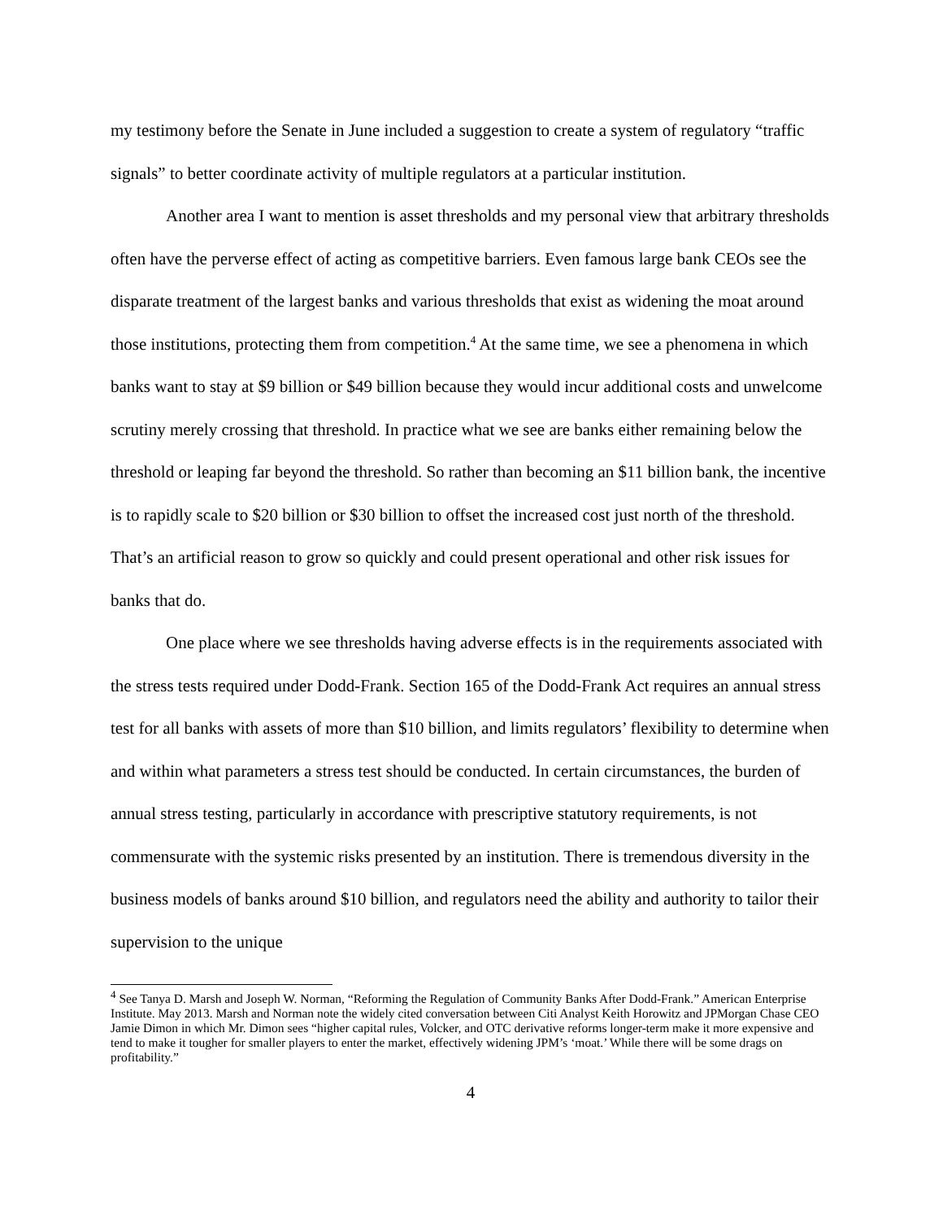my testimony before the Senate in June included a suggestion to create a system of regulatory “traffic signals” to better coordinate activity of multiple regulators at a particular institution.
Another area I want to mention is asset thresholds and my personal view that arbitrary thresholds often have the perverse effect of acting as competitive barriers. Even famous large bank CEOs see the disparate treatment of the largest banks and various thresholds that exist as widening the moat around those institutions, protecting them from competition.<sup>4</sup> At the same time, we see a phenomena in which banks want to stay at $9 billion or $49 billion because they would incur additional costs and unwelcome scrutiny merely crossing that threshold. In practice what we see are banks either remaining below the threshold or leaping far beyond the threshold. So rather than becoming an $11 billion bank, the incentive is to rapidly scale to $20 billion or $30 billion to offset the increased cost just north of the threshold. That’s an artificial reason to grow so quickly and could present operational and other risk issues for banks that do.
One place where we see thresholds having adverse effects is in the requirements associated with the stress tests required under Dodd-Frank. Section 165 of the Dodd-Frank Act requires an annual stress test for all banks with assets of more than $10 billion, and limits regulators’ flexibility to determine when and within what parameters a stress test should be conducted. In certain circumstances, the burden of annual stress testing, particularly in accordance with prescriptive statutory requirements, is not commensurate with the systemic risks presented by an institution. There is tremendous diversity in the business models of banks around $10 billion, and regulators need the ability and authority to tailor their supervision to the unique
<sup>4</sup> See Tanya D. Marsh and Joseph W. Norman, “Reforming the Regulation of Community Banks After Dodd-Frank.” American Enterprise Institute. May 2013. Marsh and Norman note the widely cited conversation between Citi Analyst Keith Horowitz and JPMorgan Chase CEO Jamie Dimon in which Mr. Dimon sees “higher capital rules, Volcker, and OTC derivative reforms longer-term make it more expensive and tend to make it tougher for smaller players to enter the market, effectively widening JPM’s ‘moat.’ While there will be some drags on profitability.”
4